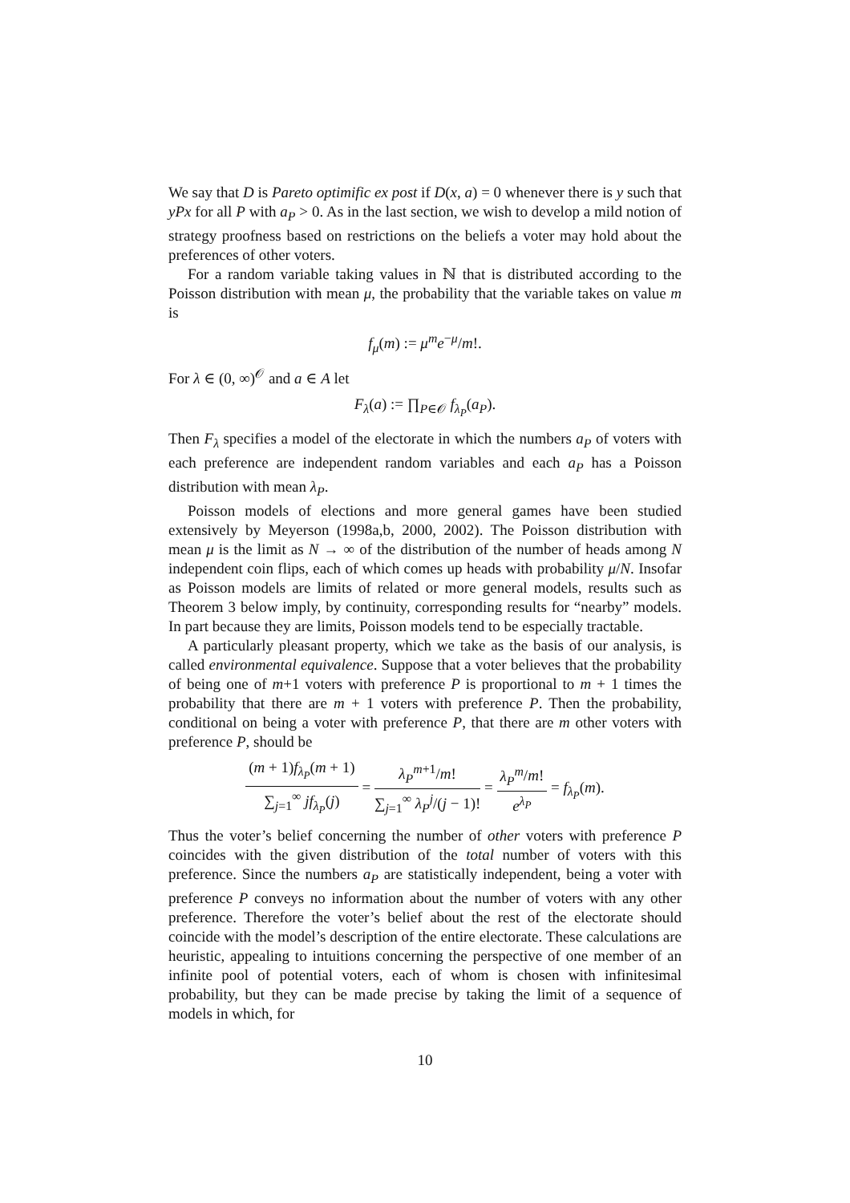We say that D is Pareto optimific ex post if D(x, a) = 0 whenever there is y such that yPx for all P with a<sub>P</sub> > 0. As in the last section, we wish to develop a mild notion of strategy proofness based on restrictions on the beliefs a voter may hold about the preferences of other voters.
For a random variable taking values in ℕ that is distributed according to the Poisson distribution with mean μ, the probability that the variable takes on value m is
f<sub>μ</sub>(m) := μ<sup>m</sup>e<sup>−μ</sup>/m!.
For λ ∈ (0, ∞)<sup>𝒪</sup> and a ∈ A let
F<sub>λ</sub>(a) := ∏<sub>P∈𝒪</sub> f<sub>λ<sub>P</sub></sub>(a<sub>P</sub>).
Then F<sub>λ</sub> specifies a model of the electorate in which the numbers a<sub>P</sub> of voters with each preference are independent random variables and each a<sub>P</sub> has a Poisson distribution with mean λ<sub>P</sub>.
Poisson models of elections and more general games have been studied extensively by Meyerson (1998a,b, 2000, 2002). The Poisson distribution with mean μ is the limit as N → ∞ of the distribution of the number of heads among N independent coin flips, each of which comes up heads with probability μ/N. Insofar as Poisson models are limits of related or more general models, results such as Theorem 3 below imply, by continuity, corresponding results for “nearby” models. In part because they are limits, Poisson models tend to be especially tractable.
A particularly pleasant property, which we take as the basis of our analysis, is called environmental equivalence. Suppose that a voter believes that the probability of being one of m+1 voters with preference P is proportional to m + 1 times the probability that there are m + 1 voters with preference P. Then the probability, conditional on being a voter with preference P, that there are m other voters with preference P, should be
(m + 1)f<sub>λ<sub>P</sub></sub>(m + 1) ∑<sub>j=1</sub><sup>∞</sup> jf<sub>λ<sub>P</sub></sub>(j) = λ<sub>P</sub><sup>m+1</sup>/m! ∑<sub>j=1</sub><sup>∞</sup> λ<sub>P</sub><sup>j</sup>/(j − 1)! = λ<sub>P</sub><sup>m</sup>/m! e<sup>λ<sub>P</sub></sup> = f<sub>λ<sub>P</sub></sub>(m).
Thus the voter’s belief concerning the number of other voters with preference P coincides with the given distribution of the total number of voters with this preference. Since the numbers a<sub>P</sub> are statistically independent, being a voter with preference P conveys no information about the number of voters with any other preference. Therefore the voter’s belief about the rest of the electorate should coincide with the model’s description of the entire electorate. These calculations are heuristic, appealing to intuitions concerning the perspective of one member of an infinite pool of potential voters, each of whom is chosen with infinitesimal probability, but they can be made precise by taking the limit of a sequence of models in which, for
10